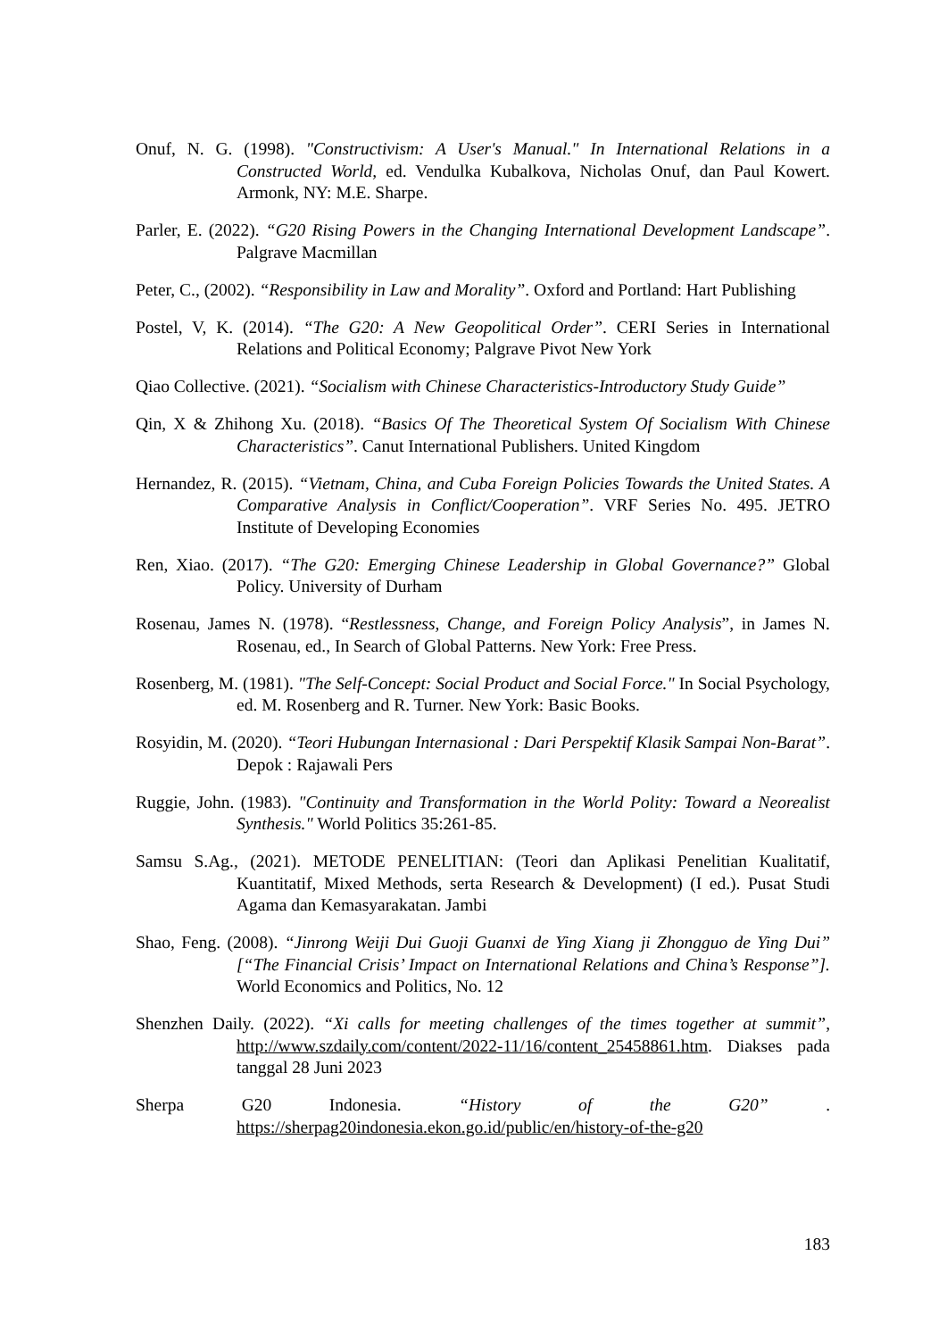Onuf, N. G. (1998). "Constructivism: A User's Manual." In International Relations in a Constructed World, ed. Vendulka Kubalkova, Nicholas Onuf, dan Paul Kowert. Armonk, NY: M.E. Sharpe.
Parler, E. (2022). “G20 Rising Powers in the Changing International Development Landscape”. Palgrave Macmillan
Peter, C., (2002). “Responsibility in Law and Morality”. Oxford and Portland: Hart Publishing
Postel, V, K. (2014). “The G20: A New Geopolitical Order”. CERI Series in International Relations and Political Economy; Palgrave Pivot New York
Qiao Collective. (2021). “Socialism with Chinese Characteristics-Introductory Study Guide”
Qin, X & Zhihong Xu. (2018). “Basics Of The Theoretical System Of Socialism With Chinese Characteristics”. Canut International Publishers. United Kingdom
Hernandez, R. (2015). “Vietnam, China, and Cuba Foreign Policies Towards the United States. A Comparative Analysis in Conflict/Cooperation”. VRF Series No. 495. JETRO Institute of Developing Economies
Ren, Xiao. (2017). “The G20: Emerging Chinese Leadership in Global Governance?” Global Policy. University of Durham
Rosenau, James N. (1978). “Restlessness, Change, and Foreign Policy Analysis”, in James N. Rosenau, ed., In Search of Global Patterns. New York: Free Press.
Rosenberg, M. (1981). "The Self-Concept: Social Product and Social Force." In Social Psychology, ed. M. Rosenberg and R. Turner. New York: Basic Books.
Rosyidin, M. (2020). “Teori Hubungan Internasional : Dari Perspektif Klasik Sampai Non-Barat”. Depok : Rajawali Pers
Ruggie, John. (1983). "Continuity and Transformation in the World Polity: Toward a Neorealist Synthesis." World Politics 35:261-85.
Samsu S.Ag., (2021). METODE PENELITIAN: (Teori dan Aplikasi Penelitian Kualitatif, Kuantitatif, Mixed Methods, serta Research & Development) (I ed.). Pusat Studi Agama dan Kemasyarakatan. Jambi
Shao, Feng. (2008). “Jinrong Weiji Dui Guoji Guanxi de Ying Xiang ji Zhongguo de Ying Dui” [“The Financial Crisis’ Impact on International Relations and China’s Response”]. World Economics and Politics, No. 12
Shenzhen Daily. (2022). “Xi calls for meeting challenges of the times together at summit”, http://www.szdaily.com/content/2022-11/16/content_25458861.htm. Diakses pada tanggal 28 Juni 2023
Sherpa G20 Indonesia. “History of the G20” . https://sherpag20indonesia.ekon.go.id/public/en/history-of-the-g20
183